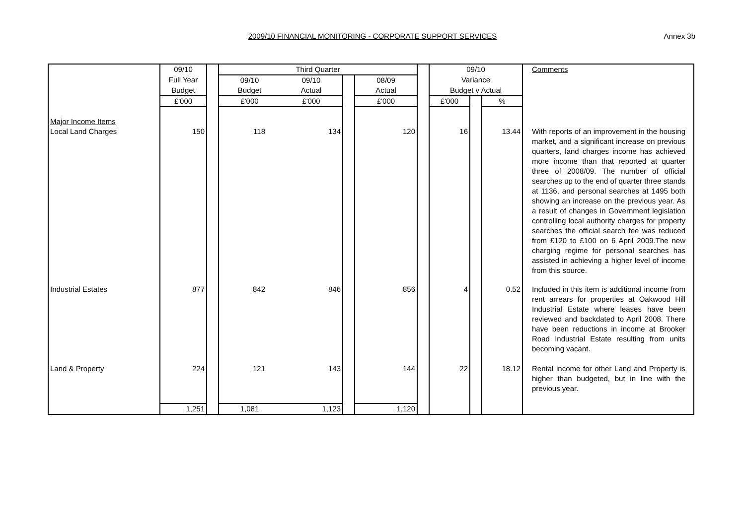2009/10 FINANCIAL MONITORING - CORPORATE SUPPORT SERVICES
Annex 3b
| | 09/10 | | Third Quarter | | | | | 09/10 | | | Comments |
| | Full Year | | 09/10 | 09/10 | | 08/09 | | Variance | | | |
| | Budget | | Budget | Actual | | Actual | | Budget v Actual | | | |
| | £'000 | | £'000 | £'000 | | £'000 | | £'000 | | % | |
| Major Income Items | | | | | | | | | | | |
| Local Land Charges | 150 | | 118 | 134 | | 120 | | 16 | | 13.44 | With reports of an improvement in the housing market, and a significant increase on previous quarters, land charges income has achieved more income than that reported at quarter three of 2008/09. The number of official searches up to the end of quarter three stands at 1136, and personal searches at 1495 both showing an increase on the previous year. As a result of changes in Government legislation controlling local authority charges for property searches the official search fee was reduced from £120 to £100 on 6 April 2009.The new charging regime for personal searches has assisted in achieving a higher level of income from this source. |
| Industrial Estates | 877 | | 842 | 846 | | 856 | | 4 | | 0.52 | Included in this item is additional income from rent arrears for properties at Oakwood Hill Industrial Estate where leases have been reviewed and backdated to April 2008. There have been reductions in income at Brooker Road Industrial Estate resulting from units becoming vacant. |
| Land & Property | 224 | | 121 | 143 | | 144 | | 22 | | 18.12 | Rental income for other Land and Property is higher than budgeted, but in line with the previous year. |
| | 1,251 | | 1,081 | 1,123 | | 1,120 | | | | | |